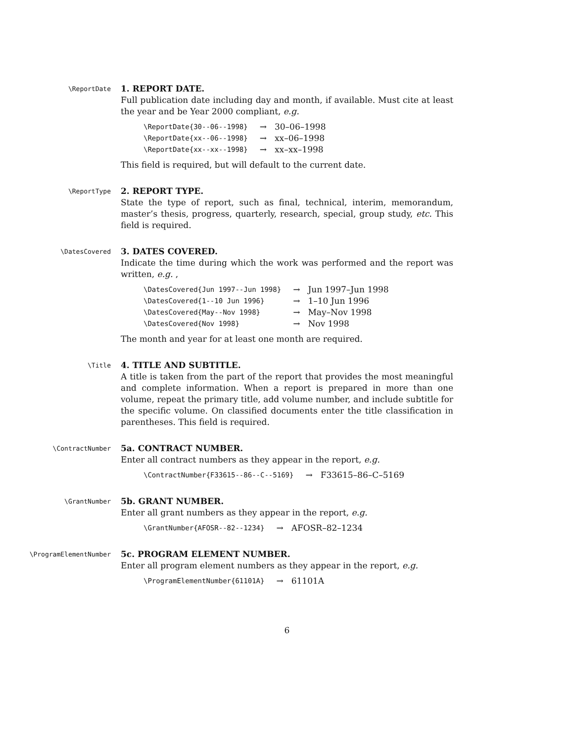\ReportDate
1. REPORT DATE.
Full publication date including day and month, if available. Must cite at least the year and be Year 2000 compliant, e.g.
| \ReportDate{30--06--1998} | → | 30–06–1998 |
| \ReportDate{xx--06--1998} | → | xx–06–1998 |
| \ReportDate{xx--xx--1998} | → | xx–xx–1998 |
This field is required, but will default to the current date.
\ReportType
2. REPORT TYPE.
State the type of report, such as final, technical, interim, memorandum, master’s thesis, progress, quarterly, research, special, group study, etc. This field is required.
\DatesCovered
3. DATES COVERED.
Indicate the time during which the work was performed and the report was written, e.g. ,
| \DatesCovered{Jun 1997--Jun 1998} | → | Jun 1997–Jun 1998 |
| \DatesCovered{1--10 Jun 1996} | → | 1–10 Jun 1996 |
| \DatesCovered{May--Nov 1998} | → | May–Nov 1998 |
| \DatesCovered{Nov 1998} | → | Nov 1998 |
The month and year for at least one month are required.
\Title
4. TITLE AND SUBTITLE.
A title is taken from the part of the report that provides the most meaningful and complete information. When a report is prepared in more than one volume, repeat the primary title, add volume number, and include subtitle for the specific volume. On classified documents enter the title classification in parentheses. This field is required.
\ContractNumber
5a. CONTRACT NUMBER.
Enter all contract numbers as they appear in the report, e.g.
| \ContractNumber{F33615--86--C--5169} | → | F33615–86–C–5169 |
\GrantNumber
5b. GRANT NUMBER.
Enter all grant numbers as they appear in the report, e.g.
| \GrantNumber{AFOSR--82--1234} | → | AFOSR–82–1234 |
\ProgramElementNumber
5c. PROGRAM ELEMENT NUMBER.
Enter all program element numbers as they appear in the report, e.g.
| \ProgramElementNumber{61101A} | → | 61101A |
6